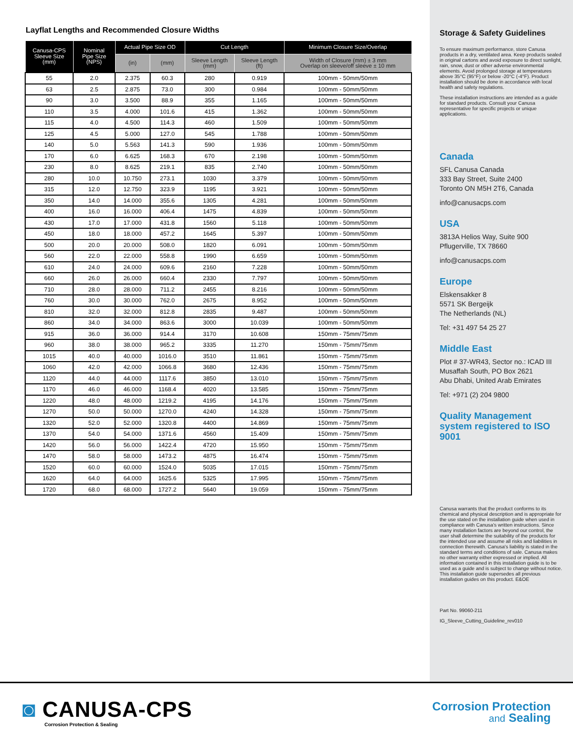Layflat Lengths and Recommended Closure Widths
| Canusa-CPS Sleeve Size (mm) | Nominal Pipe Size (NPS) | Actual Pipe Size OD | | Cut Length | | Minimum Closure Size/Overlap |
| --- | --- | --- | --- | --- | --- | --- |
| | | (in) | (mm) | Sleeve Length (mm) | Sleeve Length (ft) | Width of Closure (mm) ± 3 mm Overlap on sleeve/off sleeve ± 10 mm |
| 55 | 2.0 | 2.375 | 60.3 | 280 | 0.919 | 100mm - 50mm/50mm |
| 63 | 2.5 | 2.875 | 73.0 | 300 | 0.984 | 100mm - 50mm/50mm |
| 90 | 3.0 | 3.500 | 88.9 | 355 | 1.165 | 100mm - 50mm/50mm |
| 110 | 3.5 | 4.000 | 101.6 | 415 | 1.362 | 100mm - 50mm/50mm |
| 115 | 4.0 | 4.500 | 114.3 | 460 | 1.509 | 100mm - 50mm/50mm |
| 125 | 4.5 | 5.000 | 127.0 | 545 | 1.788 | 100mm - 50mm/50mm |
| 140 | 5.0 | 5.563 | 141.3 | 590 | 1.936 | 100mm - 50mm/50mm |
| 170 | 6.0 | 6.625 | 168.3 | 670 | 2.198 | 100mm - 50mm/50mm |
| 230 | 8.0 | 8.625 | 219.1 | 835 | 2.740 | 100mm - 50mm/50mm |
| 280 | 10.0 | 10.750 | 273.1 | 1030 | 3.379 | 100mm - 50mm/50mm |
| 315 | 12.0 | 12.750 | 323.9 | 1195 | 3.921 | 100mm - 50mm/50mm |
| 350 | 14.0 | 14.000 | 355.6 | 1305 | 4.281 | 100mm - 50mm/50mm |
| 400 | 16.0 | 16.000 | 406.4 | 1475 | 4.839 | 100mm - 50mm/50mm |
| 430 | 17.0 | 17.000 | 431.8 | 1560 | 5.118 | 100mm - 50mm/50mm |
| 450 | 18.0 | 18.000 | 457.2 | 1645 | 5.397 | 100mm - 50mm/50mm |
| 500 | 20.0 | 20.000 | 508.0 | 1820 | 6.091 | 100mm - 50mm/50mm |
| 560 | 22.0 | 22.000 | 558.8 | 1990 | 6.659 | 100mm - 50mm/50mm |
| 610 | 24.0 | 24.000 | 609.6 | 2160 | 7.228 | 100mm - 50mm/50mm |
| 660 | 26.0 | 26.000 | 660.4 | 2330 | 7.797 | 100mm - 50mm/50mm |
| 710 | 28.0 | 28.000 | 711.2 | 2455 | 8.216 | 100mm - 50mm/50mm |
| 760 | 30.0 | 30.000 | 762.0 | 2675 | 8.952 | 100mm - 50mm/50mm |
| 810 | 32.0 | 32.000 | 812.8 | 2835 | 9.487 | 100mm - 50mm/50mm |
| 860 | 34.0 | 34.000 | 863.6 | 3000 | 10.039 | 100mm - 50mm/50mm |
| 915 | 36.0 | 36.000 | 914.4 | 3170 | 10.608 | 150mm - 75mm/75mm |
| 960 | 38.0 | 38.000 | 965.2 | 3335 | 11.270 | 150mm - 75mm/75mm |
| 1015 | 40.0 | 40.000 | 1016.0 | 3510 | 11.861 | 150mm - 75mm/75mm |
| 1060 | 42.0 | 42.000 | 1066.8 | 3680 | 12.436 | 150mm - 75mm/75mm |
| 1120 | 44.0 | 44.000 | 1117.6 | 3850 | 13.010 | 150mm - 75mm/75mm |
| 1170 | 46.0 | 46.000 | 1168.4 | 4020 | 13.585 | 150mm - 75mm/75mm |
| 1220 | 48.0 | 48.000 | 1219.2 | 4195 | 14.176 | 150mm - 75mm/75mm |
| 1270 | 50.0 | 50.000 | 1270.0 | 4240 | 14.328 | 150mm - 75mm/75mm |
| 1320 | 52.0 | 52.000 | 1320.8 | 4400 | 14.869 | 150mm - 75mm/75mm |
| 1370 | 54.0 | 54.000 | 1371.6 | 4560 | 15.409 | 150mm - 75mm/75mm |
| 1420 | 56.0 | 56.000 | 1422.4 | 4720 | 15.950 | 150mm - 75mm/75mm |
| 1470 | 58.0 | 58.000 | 1473.2 | 4875 | 16.474 | 150mm - 75mm/75mm |
| 1520 | 60.0 | 60.000 | 1524.0 | 5035 | 17.015 | 150mm - 75mm/75mm |
| 1620 | 64.0 | 64.000 | 1625.6 | 5325 | 17.995 | 150mm - 75mm/75mm |
| 1720 | 68.0 | 68.000 | 1727.2 | 5640 | 19.059 | 150mm - 75mm/75mm |
Storage & Safety Guidelines
To ensure maximum performance, store Canusa products in a dry, ventilated area. Keep products sealed in original cartons and avoid exposure to direct sunlight, rain, snow, dust or other adverse environmental elements. Avoid prolonged storage at temperatures above 35°C (95°F) or below -20°C (-4°F). Product installation should be done in accordance with local health and safety regulations.
These installation instructions are intended as a guide for standard products. Consult your Canusa representative for specific projects or unique applications.
Canada
SFL Canusa Canada
333 Bay Street, Suite 2400
Toronto ON M5H 2T6, Canada
info@canusacps.com
USA
3813A Helios Way, Suite 900
Pflugerville, TX 78660
info@canusacps.com
Europe
Elskensakker 8
5571 SK Bergeijk
The Netherlands (NL)
Tel: +31 497 54 25 27
Middle East
Plot # 37-WR43, Sector no.: ICAD III
Musaffah South, PO Box 2621
Abu Dhabi, United Arab Emirates
Tel: +971 (2) 204 9800
Quality Management system registered to ISO 9001
Canusa warrants that the product conforms to its chemical and physical description and is appropriate for the use stated on the installation guide when used in compliance with Canusa's written instructions. Since many installation factors are beyond our control, the user shall determine the suitability of the products for the intended use and assume all risks and liabilities in connection therewith. Canusa's liability is stated in the standard terms and conditions of sale. Canusa makes no other warranty either expressed or implied. All information contained in this installation guide is to be used as a guide and is subject to change without notice. This installation guide supersedes all previous installation guides on this product. E&OE
Part No. 99060-211
IG_Sleeve_Cutting_Guideline_rev010
◙ CANUSA-CPS
Corrosion Protection & Sealing
Corrosion Protection
and Sealing